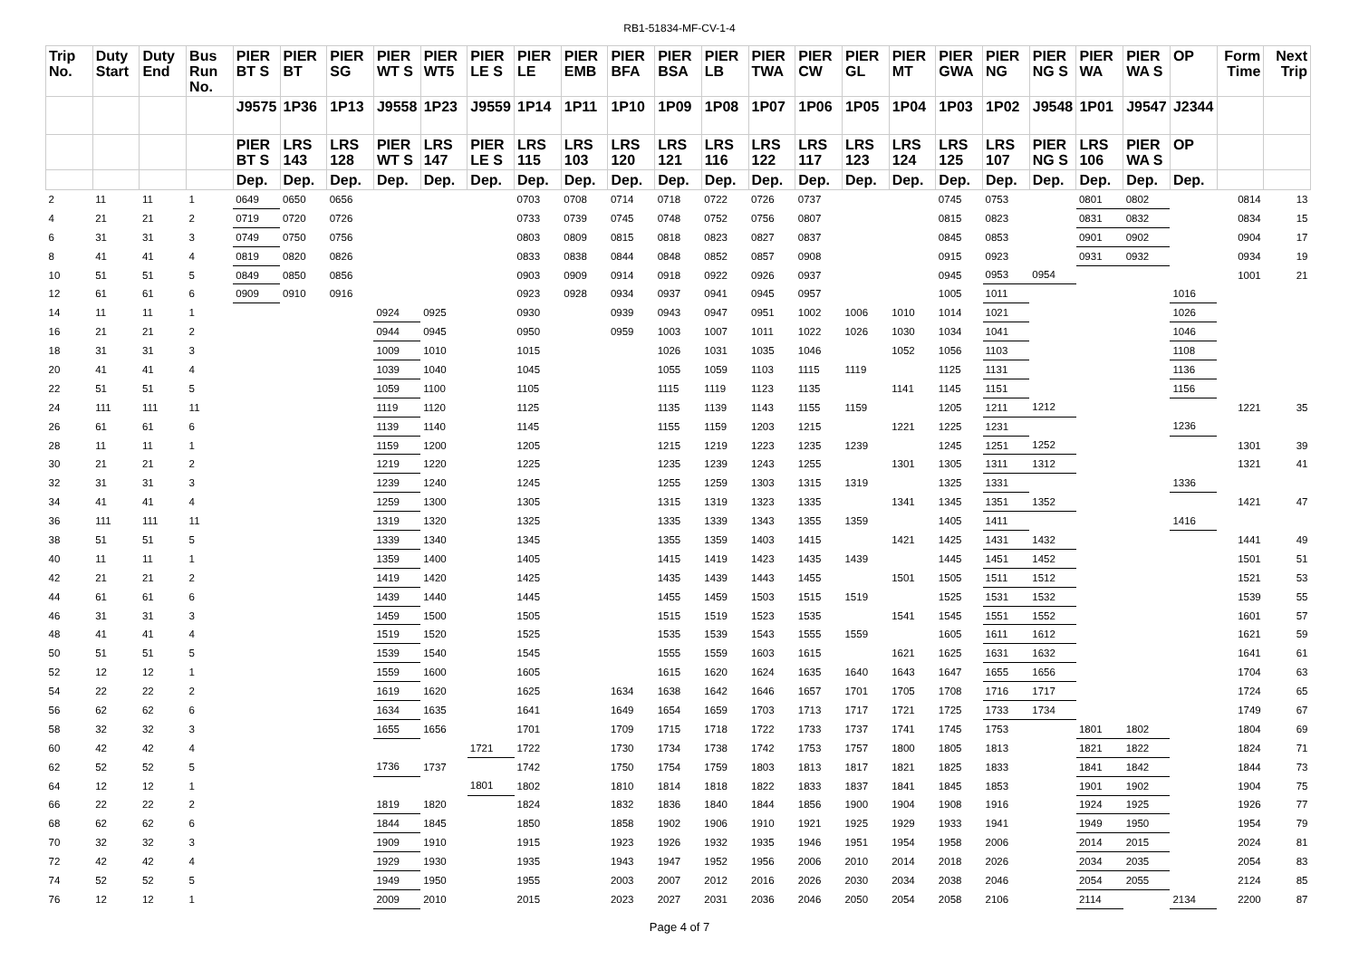RB1-51834-MF-CV-1-4
| Trip No. | Duty Start | Duty End | Bus Run No. | PIER BT S | PIER BT | PIER SG | PIER WT S | PIER WT5 | PIER LE S | PIER LE | PIER EMB | PIER BFA | PIER BSA | PIER LB | PIER TWA | PIER CW | PIER GL | PIER MT | PIER GWA | PIER NG | PIER NG S | PIER WA | PIER WA S | OP | Form Time | Next Trip |
| --- | --- | --- | --- | --- | --- | --- | --- | --- | --- | --- | --- | --- | --- | --- | --- | --- | --- | --- | --- | --- | --- | --- | --- | --- | --- | --- |
| | | | | J9575 | 1P36 | 1P13 | J9558 | 1P23 | J9559 | 1P14 | 1P11 | 1P10 | 1P09 | 1P08 | 1P07 | 1P06 | 1P05 | 1P04 | 1P03 | 1P02 | J9548 | 1P01 | J9547 | J2344 | | |
| | | | | PIER BT S | LRS 143 | LRS 128 | PIER WT S | LRS 147 | PIER LE S | LRS 115 | LRS 103 | LRS 120 | LRS 121 | LRS 116 | LRS 122 | LRS 117 | LRS 123 | LRS 124 | LRS 125 | LRS 107 | PIER NG S | LRS 106 | PIER WA S | OP | | |
| | | | | Dep. | Dep. | Dep. | Dep. | Dep. | Dep. | Dep. | Dep. | Dep. | Dep. | Dep. | Dep. | Dep. | Dep. | Dep. | Dep. | Dep. | Dep. | Dep. | Dep. | Dep. | | |
| 2 | 11 | 11 | 1 | 0649 | 0650 | 0656 | | | | 0703 | 0708 | 0714 | 0718 | 0722 | 0726 | 0737 | | | 0745 | 0753 | | 0801 | 0802 | | 0814 | 13 |
| 4 | 21 | 21 | 2 | 0719 | 0720 | 0726 | | | | 0733 | 0739 | 0745 | 0748 | 0752 | 0756 | 0807 | | | 0815 | 0823 | | 0831 | 0832 | | 0834 | 15 |
| 6 | 31 | 31 | 3 | 0749 | 0750 | 0756 | | | | 0803 | 0809 | 0815 | 0818 | 0823 | 0827 | 0837 | | | 0845 | 0853 | | 0901 | 0902 | | 0904 | 17 |
| 8 | 41 | 41 | 4 | 0819 | 0820 | 0826 | | | | 0833 | 0838 | 0844 | 0848 | 0852 | 0857 | 0908 | | | 0915 | 0923 | | 0931 | 0932 | | 0934 | 19 |
| 10 | 51 | 51 | 5 | 0849 | 0850 | 0856 | | | | 0903 | 0909 | 0914 | 0918 | 0922 | 0926 | 0937 | | | 0945 | 0953 | 0954 | | | | 1001 | 21 |
| 12 | 61 | 61 | 6 | 0909 | 0910 | 0916 | | | | 0923 | 0928 | 0934 | 0937 | 0941 | 0945 | 0957 | | | 1005 | 1011 | | | | 1016 | | |
| 14 | 11 | 11 | 1 | | | | 0924 | 0925 | | 0930 | | 0939 | 0943 | 0947 | 0951 | 1002 | 1006 | 1010 | 1014 | 1021 | | | | 1026 | | |
| 16 | 21 | 21 | 2 | | | | 0944 | 0945 | | 0950 | | 0959 | 1003 | 1007 | 1011 | 1022 | 1026 | 1030 | 1034 | 1041 | | | | 1046 | | |
| 18 | 31 | 31 | 3 | | | | 1009 | 1010 | | 1015 | | | 1026 | 1031 | 1035 | 1046 | | 1052 | 1056 | 1103 | | | | 1108 | | |
| 20 | 41 | 41 | 4 | | | | 1039 | 1040 | | 1045 | | | 1055 | 1059 | 1103 | 1115 | 1119 | | 1125 | 1131 | | | | 1136 | | |
| 22 | 51 | 51 | 5 | | | | 1059 | 1100 | | 1105 | | | 1115 | 1119 | 1123 | 1135 | | 1141 | 1145 | 1151 | | | | 1156 | | |
| 24 | 111 | 111 | 11 | | | | 1119 | 1120 | | 1125 | | | 1135 | 1139 | 1143 | 1155 | 1159 | | 1205 | 1211 | 1212 | | | | 1221 | 35 |
| 26 | 61 | 61 | 6 | | | | 1139 | 1140 | | 1145 | | | 1155 | 1159 | 1203 | 1215 | | 1221 | 1225 | 1231 | | | | 1236 | | |
| 28 | 11 | 11 | 1 | | | | 1159 | 1200 | | 1205 | | | 1215 | 1219 | 1223 | 1235 | 1239 | | 1245 | 1251 | 1252 | | | | 1301 | 39 |
| 30 | 21 | 21 | 2 | | | | 1219 | 1220 | | 1225 | | | 1235 | 1239 | 1243 | 1255 | | 1301 | 1305 | 1311 | 1312 | | | | 1321 | 41 |
| 32 | 31 | 31 | 3 | | | | 1239 | 1240 | | 1245 | | | 1255 | 1259 | 1303 | 1315 | 1319 | | 1325 | 1331 | | | | 1336 | | |
| 34 | 41 | 41 | 4 | | | | 1259 | 1300 | | 1305 | | | 1315 | 1319 | 1323 | 1335 | | 1341 | 1345 | 1351 | 1352 | | | | 1421 | 47 |
| 36 | 111 | 111 | 11 | | | | 1319 | 1320 | | 1325 | | | 1335 | 1339 | 1343 | 1355 | 1359 | | 1405 | 1411 | | | | 1416 | | |
| 38 | 51 | 51 | 5 | | | | 1339 | 1340 | | 1345 | | | 1355 | 1359 | 1403 | 1415 | | 1421 | 1425 | 1431 | 1432 | | | | 1441 | 49 |
| 40 | 11 | 11 | 1 | | | | 1359 | 1400 | | 1405 | | | 1415 | 1419 | 1423 | 1435 | 1439 | | 1445 | 1451 | 1452 | | | | 1501 | 51 |
| 42 | 21 | 21 | 2 | | | | 1419 | 1420 | | 1425 | | | 1435 | 1439 | 1443 | 1455 | | 1501 | 1505 | 1511 | 1512 | | | | 1521 | 53 |
| 44 | 61 | 61 | 6 | | | | 1439 | 1440 | | 1445 | | | 1455 | 1459 | 1503 | 1515 | 1519 | | 1525 | 1531 | 1532 | | | | 1539 | 55 |
| 46 | 31 | 31 | 3 | | | | 1459 | 1500 | | 1505 | | | 1515 | 1519 | 1523 | 1535 | | 1541 | 1545 | 1551 | 1552 | | | | 1601 | 57 |
| 48 | 41 | 41 | 4 | | | | 1519 | 1520 | | 1525 | | | 1535 | 1539 | 1543 | 1555 | 1559 | | 1605 | 1611 | 1612 | | | | 1621 | 59 |
| 50 | 51 | 51 | 5 | | | | 1539 | 1540 | | 1545 | | | 1555 | 1559 | 1603 | 1615 | | 1621 | 1625 | 1631 | 1632 | | | | 1641 | 61 |
| 52 | 12 | 12 | 1 | | | | 1559 | 1600 | | 1605 | | | 1615 | 1620 | 1624 | 1635 | 1640 | 1643 | 1647 | 1655 | 1656 | | | | 1704 | 63 |
| 54 | 22 | 22 | 2 | | | | 1619 | 1620 | | 1625 | | 1634 | 1638 | 1642 | 1646 | 1657 | 1701 | 1705 | 1708 | 1716 | 1717 | | | | 1724 | 65 |
| 56 | 62 | 62 | 6 | | | | 1634 | 1635 | | 1641 | | 1649 | 1654 | 1659 | 1703 | 1713 | 1717 | 1721 | 1725 | 1733 | 1734 | | | | 1749 | 67 |
| 58 | 32 | 32 | 3 | | | | 1655 | 1656 | | 1701 | | 1709 | 1715 | 1718 | 1722 | 1733 | 1737 | 1741 | 1745 | 1753 | | 1801 | 1802 | | 1804 | 69 |
| 60 | 42 | 42 | 4 | | | | | | 1721 | 1722 | | 1730 | 1734 | 1738 | 1742 | 1753 | 1757 | 1800 | 1805 | 1813 | | 1821 | 1822 | | 1824 | 71 |
| 62 | 52 | 52 | 5 | | | | 1736 | 1737 | | 1742 | | 1750 | 1754 | 1759 | 1803 | 1813 | 1817 | 1821 | 1825 | 1833 | | 1841 | 1842 | | 1844 | 73 |
| 64 | 12 | 12 | 1 | | | | | | 1801 | 1802 | | 1810 | 1814 | 1818 | 1822 | 1833 | 1837 | 1841 | 1845 | 1853 | | 1901 | 1902 | | 1904 | 75 |
| 66 | 22 | 22 | 2 | | | | 1819 | 1820 | | 1824 | | 1832 | 1836 | 1840 | 1844 | 1856 | 1900 | 1904 | 1908 | 1916 | | 1924 | 1925 | | 1926 | 77 |
| 68 | 62 | 62 | 6 | | | | 1844 | 1845 | | 1850 | | 1858 | 1902 | 1906 | 1910 | 1921 | 1925 | 1929 | 1933 | 1941 | | 1949 | 1950 | | 1954 | 79 |
| 70 | 32 | 32 | 3 | | | | 1909 | 1910 | | 1915 | | 1923 | 1926 | 1932 | 1935 | 1946 | 1951 | 1954 | 1958 | 2006 | | 2014 | 2015 | | 2024 | 81 |
| 72 | 42 | 42 | 4 | | | | 1929 | 1930 | | 1935 | | 1943 | 1947 | 1952 | 1956 | 2006 | 2010 | 2014 | 2018 | 2026 | | 2034 | 2035 | | 2054 | 83 |
| 74 | 52 | 52 | 5 | | | | 1949 | 1950 | | 1955 | | 2003 | 2007 | 2012 | 2016 | 2026 | 2030 | 2034 | 2038 | 2046 | | 2054 | 2055 | | 2124 | 85 |
| 76 | 12 | 12 | 1 | | | | 2009 | 2010 | | 2015 | | 2023 | 2027 | 2031 | 2036 | 2046 | 2050 | 2054 | 2058 | 2106 | | 2114 | | 2134 | 2200 | 87 |
Page 4 of 7